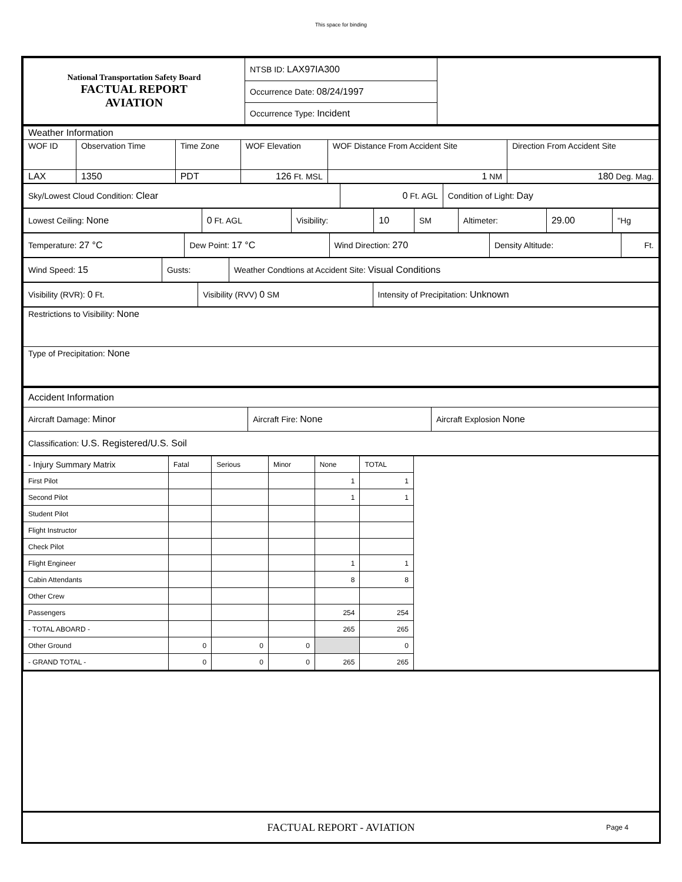This space for binding
| National Transportation Safety Board FACTUAL REPORT AVIATION | NTSB ID: LAX97IA300 | |
| | Occurrence Date: 08/24/1997 | |
| | Occurrence Type: Incident | |
| Weather Information | | | | | |
| WOF ID | Observation Time | Time Zone | WOF Elevation | WOF Distance From Accident Site | Direction From Accident Site |
| LAX | 1350 | PDT | 126 Ft. MSL | 1 NM | 180 Deg. Mag. |
| Sky/Lowest Cloud Condition: Clear | 0 Ft. AGL | Condition of Light: Day |
| Lowest Ceiling: None | 0 Ft. AGL | Visibility: | 10 | SM | Altimeter: | 29.00 | "Hg |
| Temperature: 27 °C | Dew Point: 17 °C | Wind Direction: 270 | Density Altitude: | Ft. |
| Wind Speed: 15 | Gusts: | Weather Condtions at Accident Site: Visual Conditions |
| Visibility (RVR): 0 Ft. | Visibility (RVV) 0 SM | Intensity of Precipitation: Unknown |
| Restrictions to Visibility: None |
| Type of Precipitation: None |
| Accident Information | | |
| Aircraft Damage: Minor | Aircraft Fire: None | Aircraft Explosion None |
| Classification: U.S. Registered/U.S. Soil | | |
| - Injury Summary Matrix | Fatal | Serious | Minor | None | TOTAL | |
| First Pilot | | | | 1 | 1 | |
| Second Pilot | | | | 1 | 1 | |
| Student Pilot | | | | | | |
| Flight Instructor | | | | | | |
| Check Pilot | | | | | | |
| Flight Engineer | | | | 1 | 1 | |
| Cabin Attendants | | | | 8 | 8 | |
| Other Crew | | | | | | |
| Passengers | | | | 254 | 254 | |
| - TOTAL ABOARD - | | | | 265 | 265 | |
| Other Ground | 0 | 0 | 0 | | 0 | |
| - GRAND TOTAL - | 0 | 0 | 0 | 265 | 265 | |
FACTUAL REPORT - AVIATION
Page 4